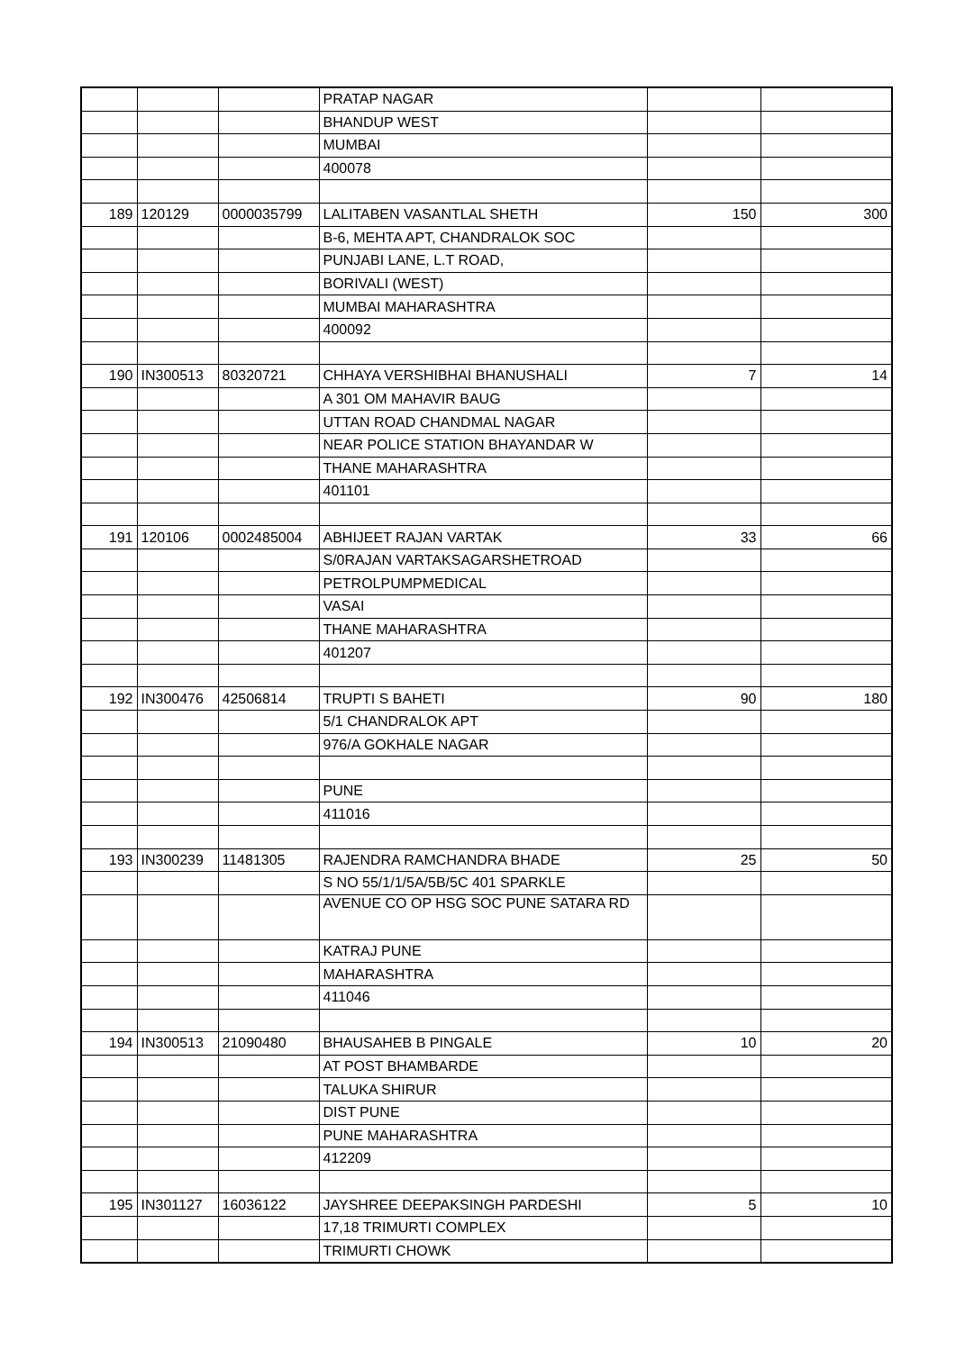| | | | PRATAP NAGAR | | |
| | | | BHANDUP WEST | | |
| | | | MUMBAI | | |
| | | | 400078 | | |
| 189 | 120129 | 0000035799 | LALITABEN VASANTLAL SHETH | 150 | 300 |
| | | | B-6, MEHTA APT, CHANDRALOK SOC | | |
| | | | PUNJABI LANE, L.T ROAD, | | |
| | | | BORIVALI (WEST) | | |
| | | | MUMBAI MAHARASHTRA | | |
| | | | 400092 | | |
| 190 | IN300513 | 80320721 | CHHAYA VERSHIBHAI BHANUSHALI | 7 | 14 |
| | | | A 301 OM MAHAVIR BAUG | | |
| | | | UTTAN ROAD CHANDMAL NAGAR | | |
| | | | NEAR POLICE STATION BHAYANDAR W | | |
| | | | THANE MAHARASHTRA | | |
| | | | 401101 | | |
| 191 | 120106 | 0002485004 | ABHIJEET RAJAN VARTAK | 33 | 66 |
| | | | S/0RAJAN VARTAKSAGARSHETROAD | | |
| | | | PETROLPUMPMEDICAL | | |
| | | | VASAI | | |
| | | | THANE MAHARASHTRA | | |
| | | | 401207 | | |
| 192 | IN300476 | 42506814 | TRUPTI S BAHETI | 90 | 180 |
| | | | 5/1 CHANDRALOK APT | | |
| | | | 976/A GOKHALE NAGAR | | |
| | | | PUNE | | |
| | | | 411016 | | |
| 193 | IN300239 | 11481305 | RAJENDRA RAMCHANDRA BHADE | 25 | 50 |
| | | | S NO 55/1/1/5A/5B/5C 401 SPARKLE | | |
| | | | AVENUE CO OP HSG SOC PUNE SATARA RD | | |
| | | | KATRAJ PUNE | | |
| | | | MAHARASHTRA | | |
| | | | 411046 | | |
| 194 | IN300513 | 21090480 | BHAUSAHEB B PINGALE | 10 | 20 |
| | | | AT POST BHAMBARDE | | |
| | | | TALUKA SHIRUR | | |
| | | | DIST PUNE | | |
| | | | PUNE MAHARASHTRA | | |
| | | | 412209 | | |
| 195 | IN301127 | 16036122 | JAYSHREE DEEPAKSINGH PARDESHI | 5 | 10 |
| | | | 17,18 TRIMURTI COMPLEX | | |
| | | | TRIMURTI CHOWK | | |